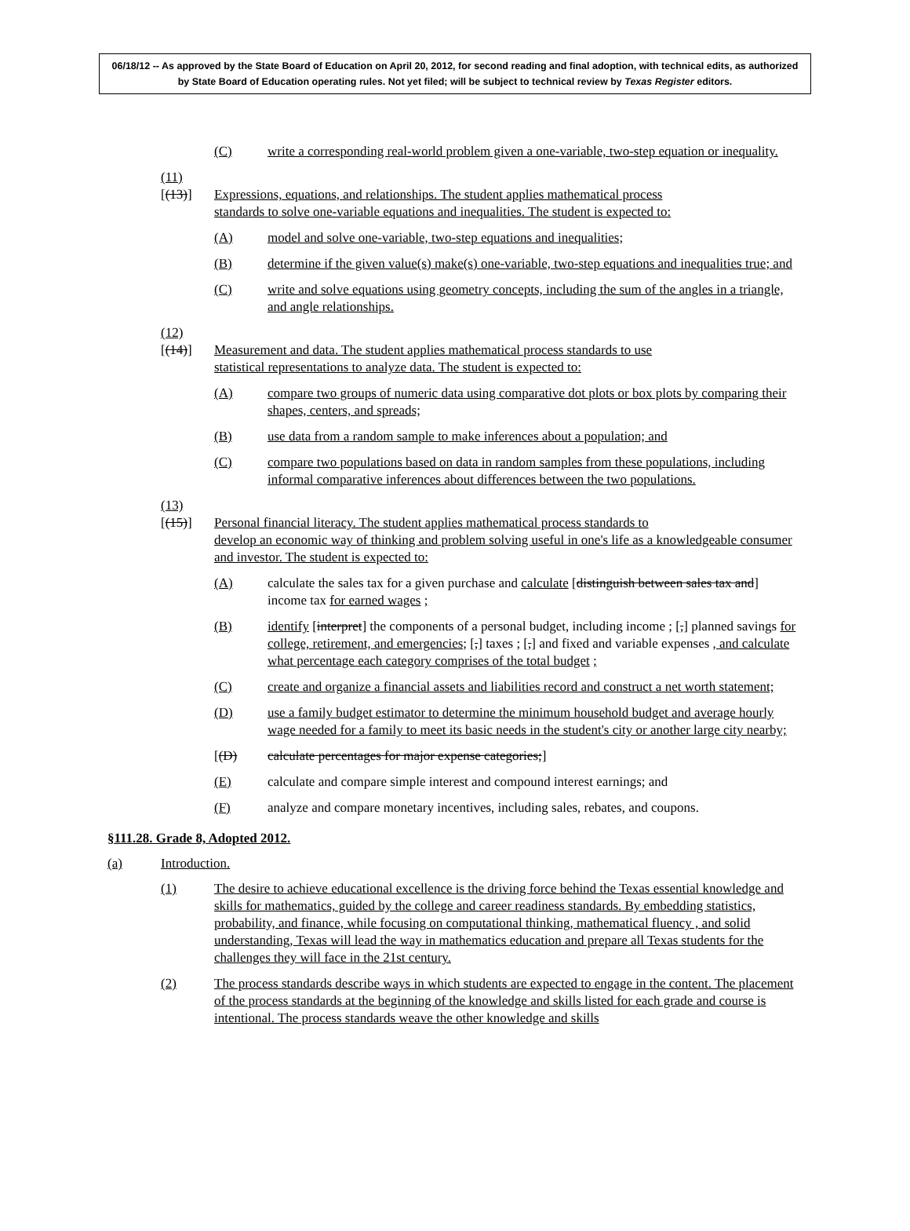06/18/12 -- As approved by the State Board of Education on April 20, 2012, for second reading and final adoption, with technical edits, as authorized by State Board of Education operating rules. Not yet filed; will be subject to technical review by Texas Register editors.
(C) write a corresponding real-world problem given a one-variable, two-step equation or inequality.
(11) [(13)] Expressions, equations, and relationships. The student applies mathematical process
standards to solve one-variable equations and inequalities. The student is expected to:
(A) model and solve one-variable, two-step equations and inequalities;
(B) determine if the given value(s) make(s) one-variable, two-step equations and inequalities true; and
(C) write and solve equations using geometry concepts, including the sum of the angles in a triangle, and angle relationships.
(12) [(14)] Measurement and data. The student applies mathematical process standards to use
statistical representations to analyze data. The student is expected to:
(A) compare two groups of numeric data using comparative dot plots or box plots by comparing their shapes, centers, and spreads;
(B) use data from a random sample to make inferences about a population; and
(C) compare two populations based on data in random samples from these populations, including informal comparative inferences about differences between the two populations.
(13) [(15)] Personal financial literacy. The student applies mathematical process standards to
develop an economic way of thinking and problem solving useful in one's life as a knowledgeable consumer and investor. The student is expected to:
(A) calculate the sales tax for a given purchase and calculate [distinguish between sales tax and] income tax for earned wages ;
(B) identify [interpret] the components of a personal budget, including income ; [,] planned savings for college, retirement, and emergencies; [,] taxes ; [,] and fixed and variable expenses , and calculate what percentage each category comprises of the total budget ;
(C) create and organize a financial assets and liabilities record and construct a net worth statement;
(D) use a family budget estimator to determine the minimum household budget and average hourly wage needed for a family to meet its basic needs in the student's city or another large city nearby;
[(D) calculate percentages for major expense categories;]
(E) calculate and compare simple interest and compound interest earnings; and
(F) analyze and compare monetary incentives, including sales, rebates, and coupons.
§111.28. Grade 8, Adopted 2012.
(a) Introduction.
(1) The desire to achieve educational excellence is the driving force behind the Texas essential knowledge and skills for mathematics, guided by the college and career readiness standards. By embedding statistics, probability, and finance, while focusing on computational thinking, mathematical fluency , and solid understanding, Texas will lead the way in mathematics education and prepare all Texas students for the challenges they will face in the 21st century.
(2) The process standards describe ways in which students are expected to engage in the content. The placement of the process standards at the beginning of the knowledge and skills listed for each grade and course is intentional. The process standards weave the other knowledge and skills